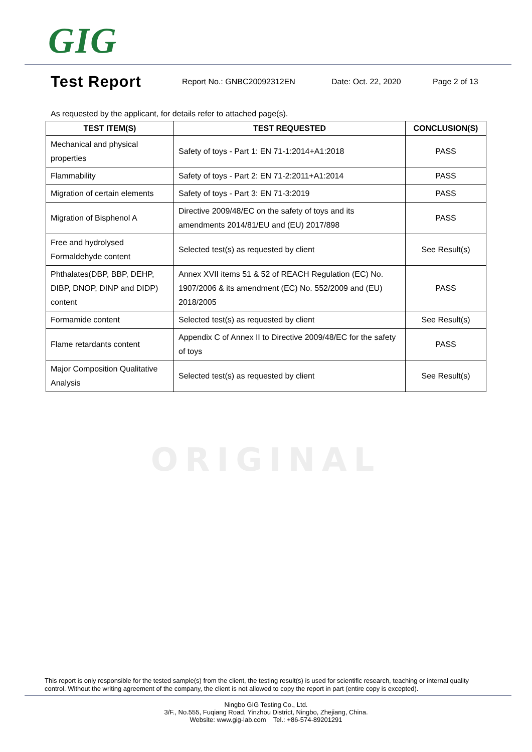GIG
Test Report
Report No.: GNBC20092312EN Date: Oct. 22, 2020 Page 2 of 13
As requested by the applicant, for details refer to attached page(s).
| TEST ITEM(S) | TEST REQUESTED | CONCLUSION(S) |
| --- | --- | --- |
| Mechanical and physical properties | Safety of toys - Part 1: EN 71-1:2014+A1:2018 | PASS |
| Flammability | Safety of toys - Part 2: EN 71-2:2011+A1:2014 | PASS |
| Migration of certain elements | Safety of toys - Part 3: EN 71-3:2019 | PASS |
| Migration of Bisphenol A | Directive 2009/48/EC on the safety of toys and its amendments 2014/81/EU and (EU) 2017/898 | PASS |
| Free and hydrolysed Formaldehyde content | Selected test(s) as requested by client | See Result(s) |
| Phthalates(DBP, BBP, DEHP, DIBP, DNOP, DINP and DIDP) content | Annex XVII items 51 & 52 of REACH Regulation (EC) No. 1907/2006 & its amendment (EC) No. 552/2009 and (EU) 2018/2005 | PASS |
| Formamide content | Selected test(s) as requested by client | See Result(s) |
| Flame retardants content | Appendix C of Annex II to Directive 2009/48/EC for the safety of toys | PASS |
| Major Composition Qualitative Analysis | Selected test(s) as requested by client | See Result(s) |
ORIGINAL
This report is only responsible for the tested sample(s) from the client, the testing result(s) is used for scientific research, teaching or internal quality control. Without the writing agreement of the company, the client is not allowed to copy the report in part (entire copy is excepted).
Ningbo GIG Testing Co., Ltd.
3/F., No.555, Fuqiang Road, Yinzhou District, Ningbo, Zhejiang, China.
Website: www.gig-lab.com Tel.: +86-574-89201291